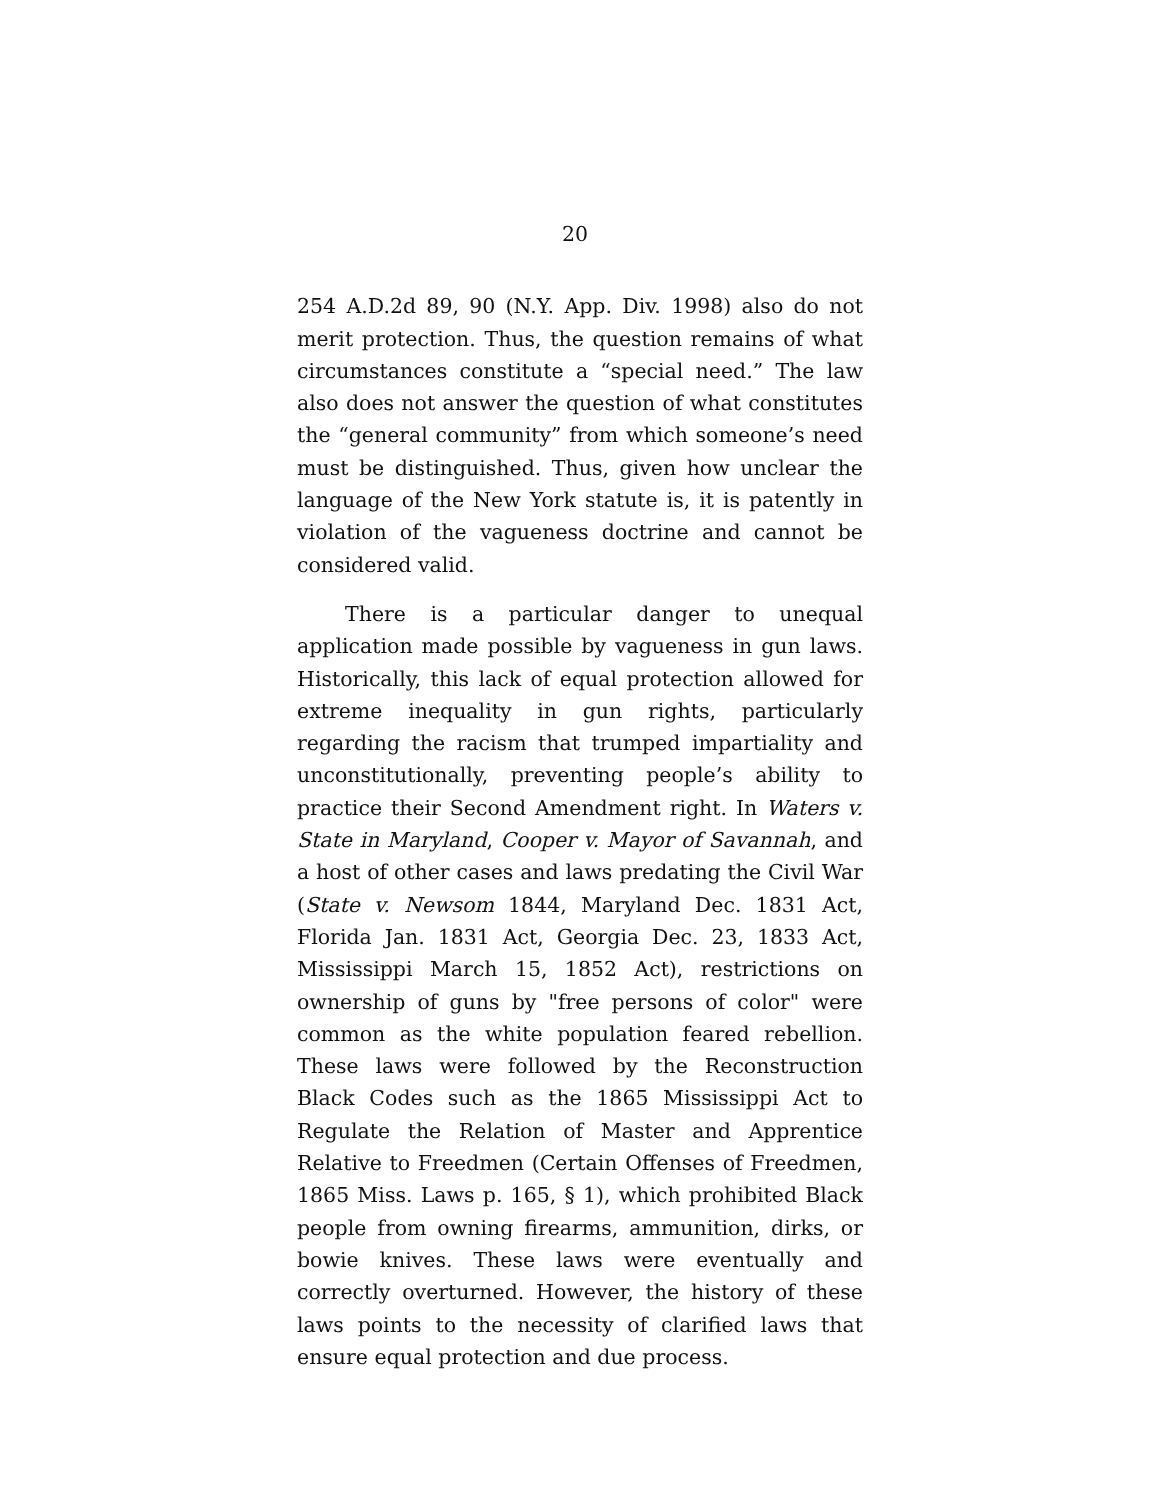20
254 A.D.2d 89, 90 (N.Y. App. Div. 1998) also do not merit protection. Thus, the question remains of what circumstances constitute a “special need.” The law also does not answer the question of what constitutes the “general community” from which someone’s need must be distinguished. Thus, given how unclear the language of the New York statute is, it is patently in violation of the vagueness doctrine and cannot be considered valid.
There is a particular danger to unequal application made possible by vagueness in gun laws. Historically, this lack of equal protection allowed for extreme inequality in gun rights, particularly regarding the racism that trumped impartiality and unconstitutionally, preventing people’s ability to practice their Second Amendment right. In Waters v. State in Maryland, Cooper v. Mayor of Savannah, and a host of other cases and laws predating the Civil War (State v. Newsom 1844, Maryland Dec. 1831 Act, Florida Jan. 1831 Act, Georgia Dec. 23, 1833 Act, Mississippi March 15, 1852 Act), restrictions on ownership of guns by "free persons of color" were common as the white population feared rebellion. These laws were followed by the Reconstruction Black Codes such as the 1865 Mississippi Act to Regulate the Relation of Master and Apprentice Relative to Freedmen (Certain Offenses of Freedmen, 1865 Miss. Laws p. 165, § 1), which prohibited Black people from owning firearms, ammunition, dirks, or bowie knives. These laws were eventually and correctly overturned. However, the history of these laws points to the necessity of clarified laws that ensure equal protection and due process.